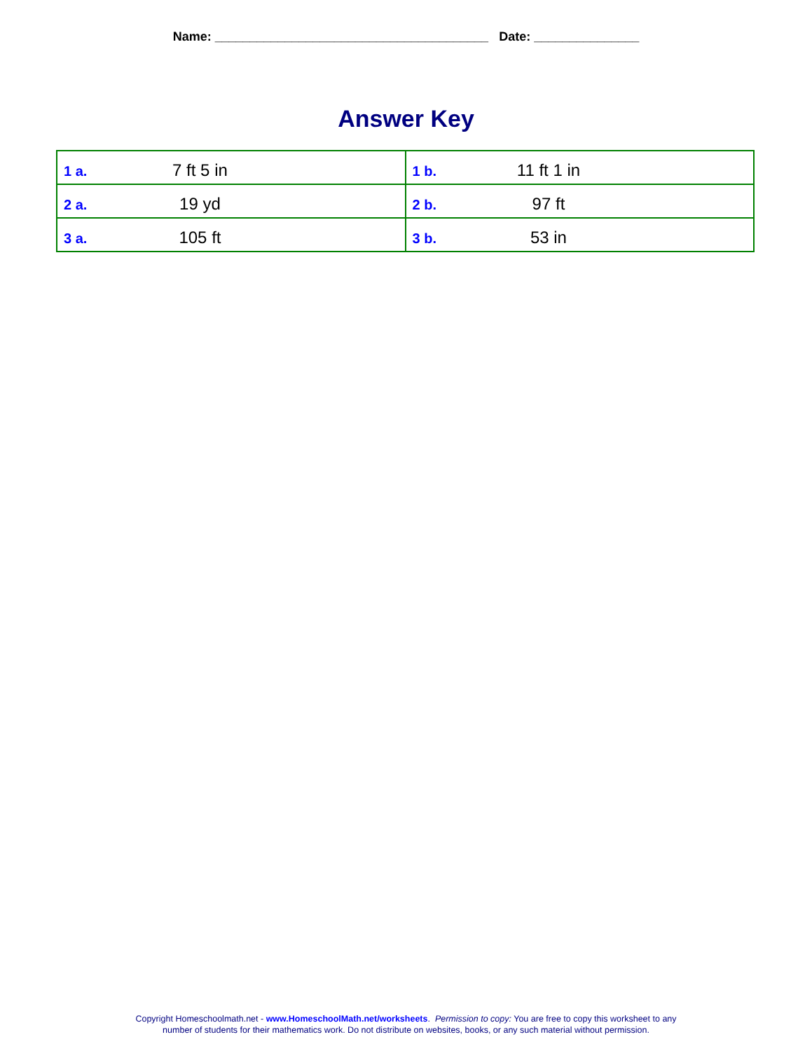Name: _______________________________________ Date: _______________
Answer Key
| 1 a. 7 ft 5 in | 1 b. 11 ft 1 in |
| 2 a. 19 yd | 2 b. 97 ft |
| 3 a. 105 ft | 3 b. 53 in |
Copyright Homeschoolmath.net - www.HomeschoolMath.net/worksheets. Permission to copy: You are free to copy this worksheet to any
number of students for their mathematics work. Do not distribute on websites, books, or any such material without permission.